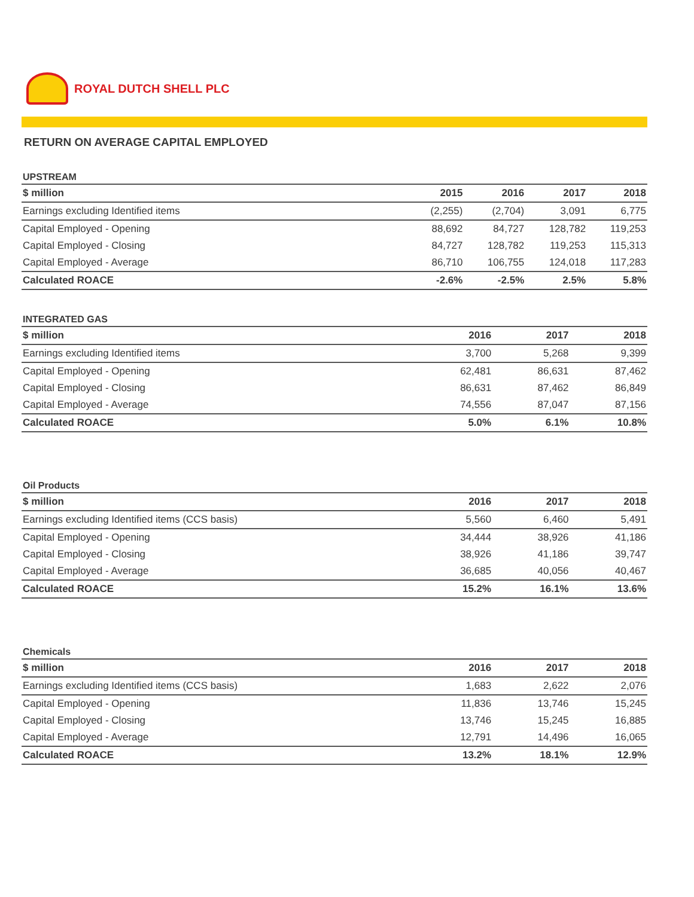ROYAL DUTCH SHELL PLC
RETURN ON AVERAGE CAPITAL EMPLOYED
UPSTREAM
| $ million | 2015 | 2016 | 2017 | 2018 |
| --- | --- | --- | --- | --- |
| Earnings excluding Identified items | (2,255) | (2,704) | 3,091 | 6,775 |
| Capital Employed - Opening | 88,692 | 84,727 | 128,782 | 119,253 |
| Capital Employed - Closing | 84,727 | 128,782 | 119,253 | 115,313 |
| Capital Employed - Average | 86,710 | 106,755 | 124,018 | 117,283 |
| Calculated ROACE | -2.6% | -2.5% | 2.5% | 5.8% |
INTEGRATED GAS
| $ million | | 2016 | 2017 | 2018 |
| --- | --- | --- | --- | --- |
| Earnings excluding Identified items | | 3,700 | 5,268 | 9,399 |
| Capital Employed - Opening | | 62,481 | 86,631 | 87,462 |
| Capital Employed - Closing | | 86,631 | 87,462 | 86,849 |
| Capital Employed - Average | | 74,556 | 87,047 | 87,156 |
| Calculated ROACE | | 5.0% | 6.1% | 10.8% |
Oil Products
| $ million | | 2016 | 2017 | 2018 |
| --- | --- | --- | --- | --- |
| Earnings excluding Identified items (CCS basis) | | 5,560 | 6,460 | 5,491 |
| Capital Employed - Opening | | 34,444 | 38,926 | 41,186 |
| Capital Employed - Closing | | 38,926 | 41,186 | 39,747 |
| Capital Employed - Average | | 36,685 | 40,056 | 40,467 |
| Calculated ROACE | | 15.2% | 16.1% | 13.6% |
Chemicals
| $ million | | 2016 | 2017 | 2018 |
| --- | --- | --- | --- | --- |
| Earnings excluding Identified items (CCS basis) | | 1,683 | 2,622 | 2,076 |
| Capital Employed - Opening | | 11,836 | 13,746 | 15,245 |
| Capital Employed - Closing | | 13,746 | 15,245 | 16,885 |
| Capital Employed - Average | | 12,791 | 14,496 | 16,065 |
| Calculated ROACE | | 13.2% | 18.1% | 12.9% |